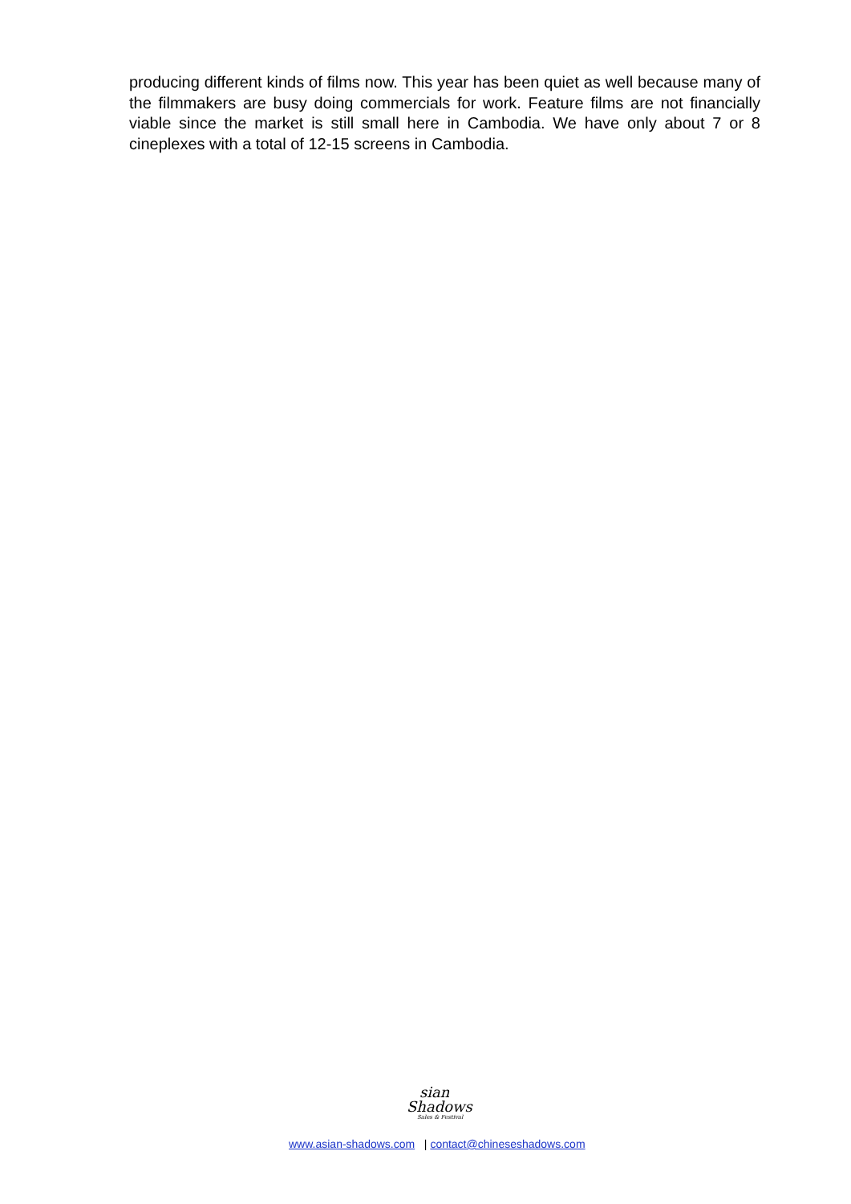producing different kinds of films now. This year has been quiet as well because many of the filmmakers are busy doing commercials for work. Feature films are not financially viable since the market is still small here in Cambodia. We have only about 7 or 8 cineplexes with a total of 12-15 screens in Cambodia.
sian
Shadows
Sales & Festival
www.asian-shadows.com | contact@chineseshadows.com